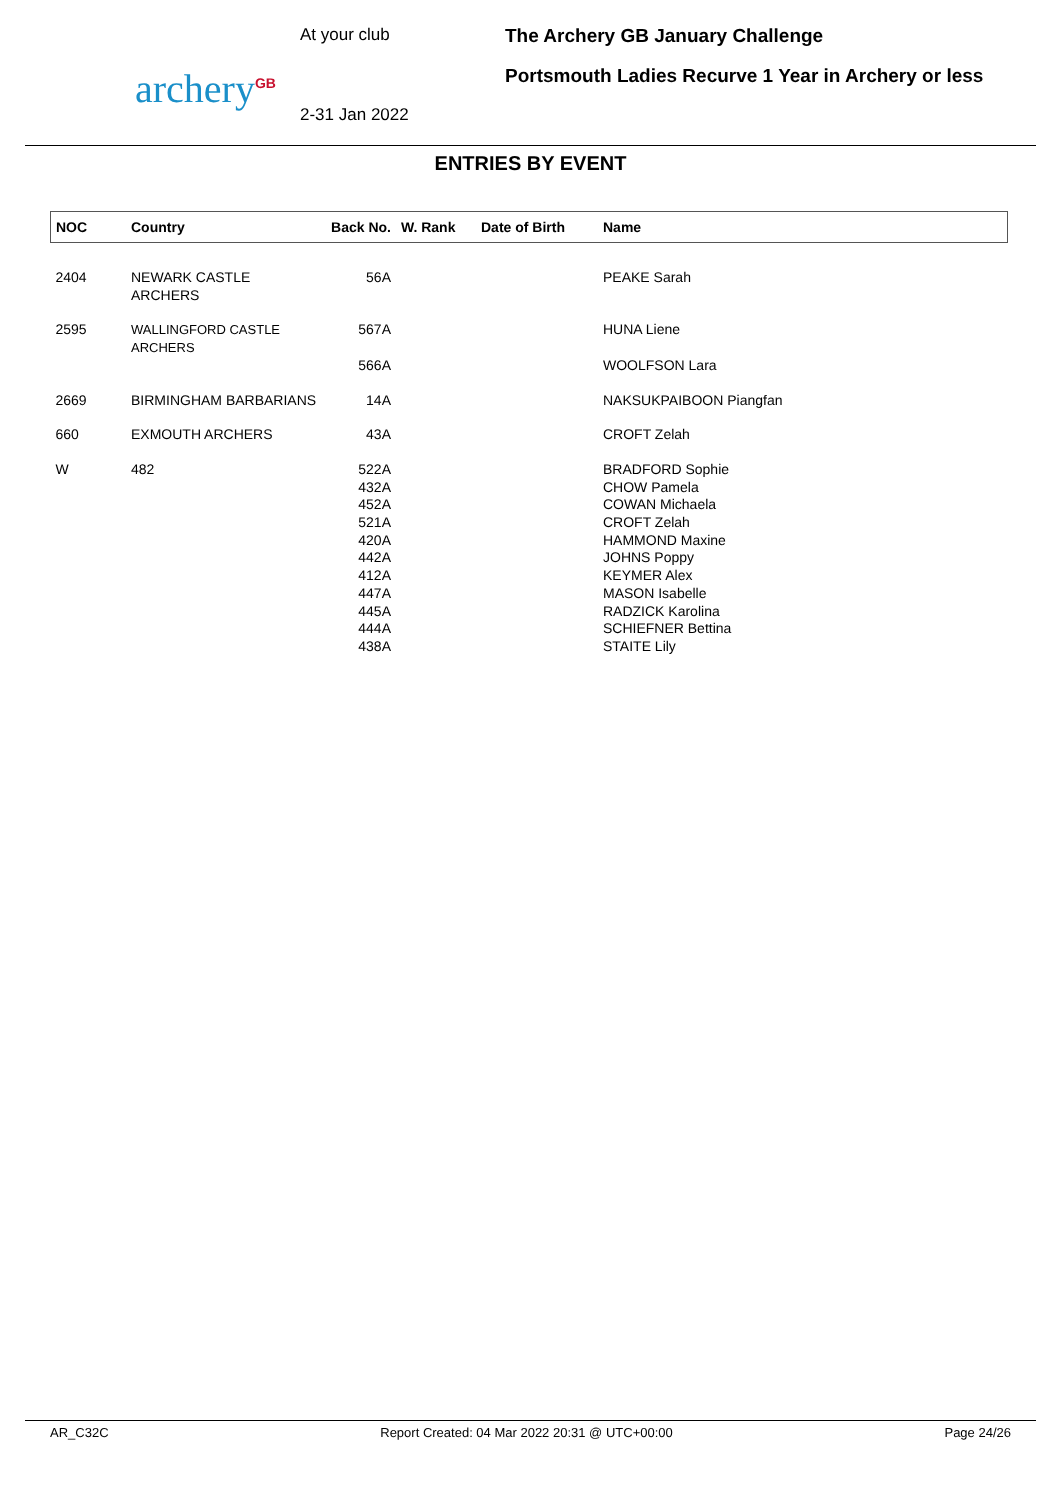archery<sup>GB</sup>
At your club
2-31 Jan 2022
The Archery GB January Challenge
Portsmouth Ladies Recurve 1 Year in Archery or less
ENTRIES BY EVENT
| NOC | Country | Back No. | W. Rank | Date of Birth | Name |
| --- | --- | --- | --- | --- | --- |
| 2404 | NEWARK CASTLE ARCHERS | 56A | | | PEAKE Sarah |
| 2595 | WALLINGFORD CASTLE ARCHERS | 567A | | | HUNA Liene |
| | | 566A | | | WOOLFSON Lara |
| 2669 | BIRMINGHAM BARBARIANS | 14A | | | NAKSUKPAIBOON Piangfan |
| 660 | EXMOUTH ARCHERS | 43A | | | CROFT Zelah |
| W | 482 | 522A | | | BRADFORD Sophie |
| | | 432A | | | CHOW Pamela |
| | | 452A | | | COWAN Michaela |
| | | 521A | | | CROFT Zelah |
| | | 420A | | | HAMMOND Maxine |
| | | 442A | | | JOHNS Poppy |
| | | 412A | | | KEYMER Alex |
| | | 447A | | | MASON Isabelle |
| | | 445A | | | RADZICK Karolina |
| | | 444A | | | SCHIEFNER Bettina |
| | | 438A | | | STAITE Lily |
AR_C32C Report Created: 04 Mar 2022 20:31 @ UTC+00:00 Page 24/26